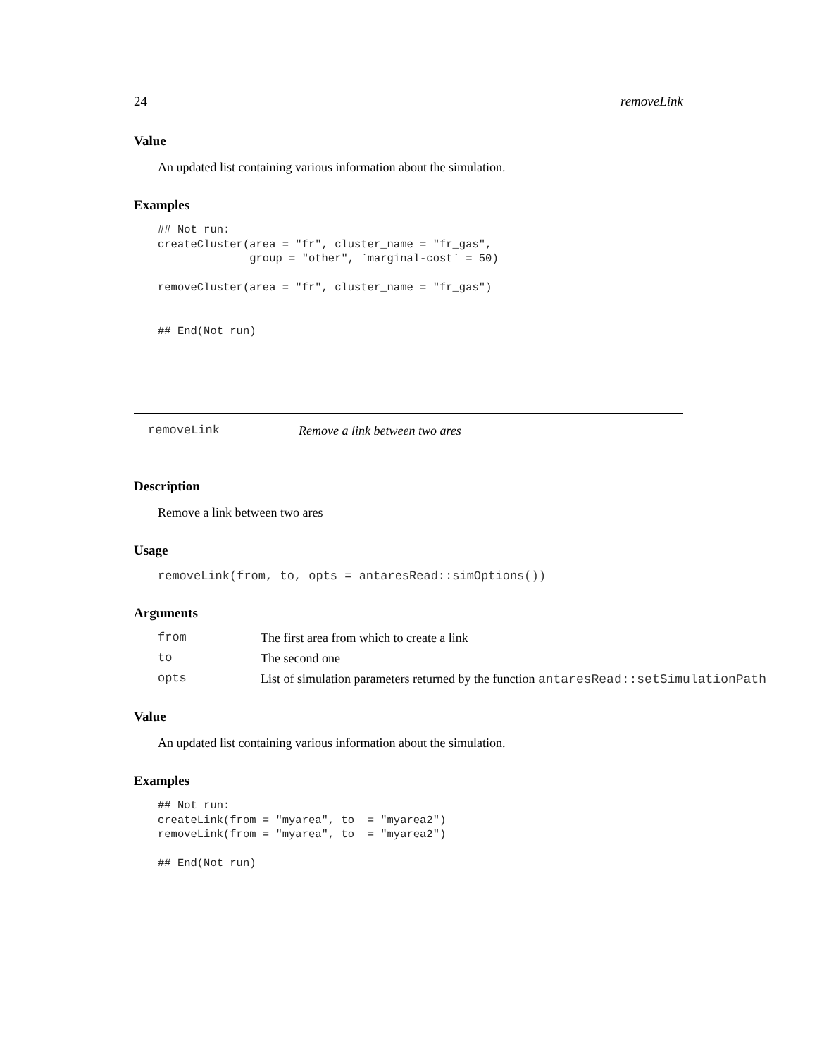24 removeLink
Value
An updated list containing various information about the simulation.
Examples
## Not run:
createCluster(area = "fr", cluster_name = "fr_gas",
              group = "other", `marginal-cost` = 50)

removeCluster(area = "fr", cluster_name = "fr_gas")


## End(Not run)
removeLink Remove a link between two ares
Description
Remove a link between two ares
Usage
removeLink(from, to, opts = antaresRead::simOptions())
Arguments
| from | The first area from which to create a link |
| to | The second one |
| opts | List of simulation parameters returned by the function antaresRead::setSimulationPath |
Value
An updated list containing various information about the simulation.
Examples
## Not run:
createLink(from = "myarea", to  = "myarea2")
removeLink(from = "myarea", to  = "myarea2")

## End(Not run)